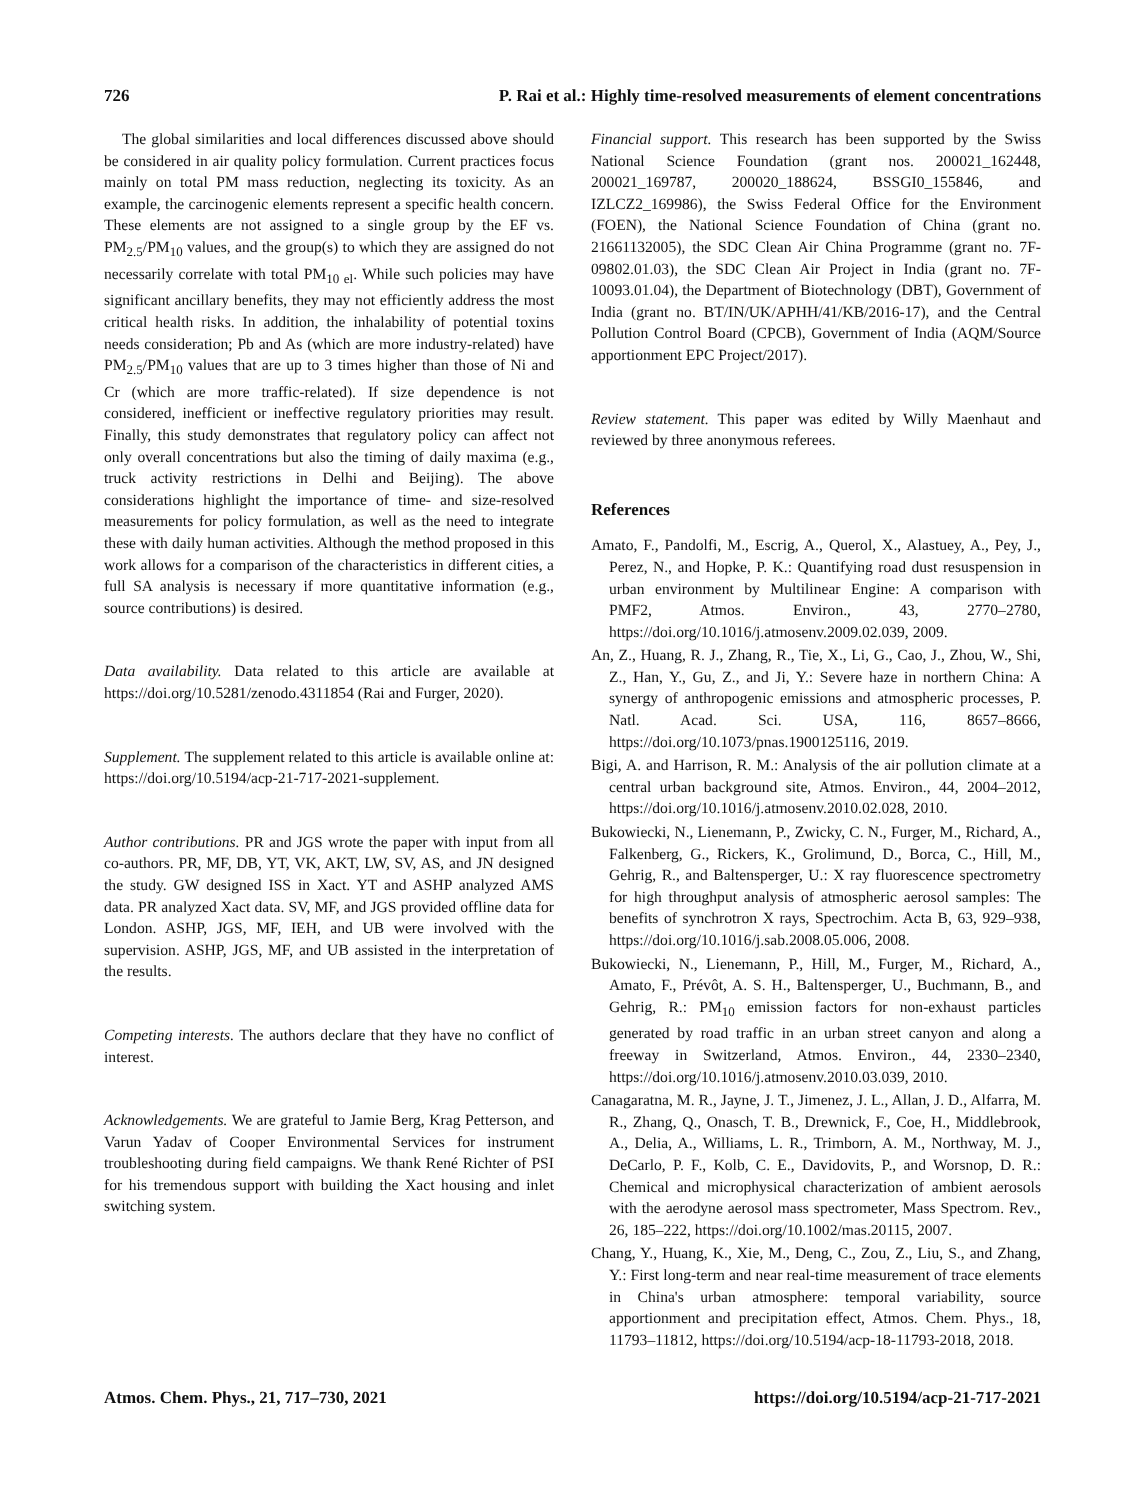726 P. Rai et al.: Highly time-resolved measurements of element concentrations
The global similarities and local differences discussed above should be considered in air quality policy formulation. Current practices focus mainly on total PM mass reduction, neglecting its toxicity. As an example, the carcinogenic elements represent a specific health concern. These elements are not assigned to a single group by the EF vs. PM<sub>2.5</sub>/PM<sub>10</sub> values, and the group(s) to which they are assigned do not necessarily correlate with total PM<sub>10 el</sub>. While such policies may have significant ancillary benefits, they may not efficiently address the most critical health risks. In addition, the inhalability of potential toxins needs consideration; Pb and As (which are more industry-related) have PM<sub>2.5</sub>/PM<sub>10</sub> values that are up to 3 times higher than those of Ni and Cr (which are more traffic-related). If size dependence is not considered, inefficient or ineffective regulatory priorities may result. Finally, this study demonstrates that regulatory policy can affect not only overall concentrations but also the timing of daily maxima (e.g., truck activity restrictions in Delhi and Beijing). The above considerations highlight the importance of time- and size-resolved measurements for policy formulation, as well as the need to integrate these with daily human activities. Although the method proposed in this work allows for a comparison of the characteristics in different cities, a full SA analysis is necessary if more quantitative information (e.g., source contributions) is desired.
Data availability. Data related to this article are available at https://doi.org/10.5281/zenodo.4311854 (Rai and Furger, 2020).
Supplement. The supplement related to this article is available online at: https://doi.org/10.5194/acp-21-717-2021-supplement.
Author contributions. PR and JGS wrote the paper with input from all co-authors. PR, MF, DB, YT, VK, AKT, LW, SV, AS, and JN designed the study. GW designed ISS in Xact. YT and ASHP analyzed AMS data. PR analyzed Xact data. SV, MF, and JGS provided offline data for London. ASHP, JGS, MF, IEH, and UB were involved with the supervision. ASHP, JGS, MF, and UB assisted in the interpretation of the results.
Competing interests. The authors declare that they have no conflict of interest.
Acknowledgements. We are grateful to Jamie Berg, Krag Petterson, and Varun Yadav of Cooper Environmental Services for instrument troubleshooting during field campaigns. We thank René Richter of PSI for his tremendous support with building the Xact housing and inlet switching system.
Financial support. This research has been supported by the Swiss National Science Foundation (grant nos. 200021_162448, 200021_169787, 200020_188624, BSSGI0_155846, and IZLCZ2_169986), the Swiss Federal Office for the Environment (FOEN), the National Science Foundation of China (grant no. 21661132005), the SDC Clean Air China Programme (grant no. 7F-09802.01.03), the SDC Clean Air Project in India (grant no. 7F-10093.01.04), the Department of Biotechnology (DBT), Government of India (grant no. BT/IN/UK/APHH/41/KB/2016-17), and the Central Pollution Control Board (CPCB), Government of India (AQM/Source apportionment EPC Project/2017).
Review statement. This paper was edited by Willy Maenhaut and reviewed by three anonymous referees.
References
Amato, F., Pandolfi, M., Escrig, A., Querol, X., Alastuey, A., Pey, J., Perez, N., and Hopke, P. K.: Quantifying road dust resuspension in urban environment by Multilinear Engine: A comparison with PMF2, Atmos. Environ., 43, 2770–2780, https://doi.org/10.1016/j.atmosenv.2009.02.039, 2009.
An, Z., Huang, R. J., Zhang, R., Tie, X., Li, G., Cao, J., Zhou, W., Shi, Z., Han, Y., Gu, Z., and Ji, Y.: Severe haze in northern China: A synergy of anthropogenic emissions and atmospheric processes, P. Natl. Acad. Sci. USA, 116, 8657–8666, https://doi.org/10.1073/pnas.1900125116, 2019.
Bigi, A. and Harrison, R. M.: Analysis of the air pollution climate at a central urban background site, Atmos. Environ., 44, 2004–2012, https://doi.org/10.1016/j.atmosenv.2010.02.028, 2010.
Bukowiecki, N., Lienemann, P., Zwicky, C. N., Furger, M., Richard, A., Falkenberg, G., Rickers, K., Grolimund, D., Borca, C., Hill, M., Gehrig, R., and Baltensperger, U.: X ray fluorescence spectrometry for high throughput analysis of atmospheric aerosol samples: The benefits of synchrotron X rays, Spectrochim. Acta B, 63, 929–938, https://doi.org/10.1016/j.sab.2008.05.006, 2008.
Bukowiecki, N., Lienemann, P., Hill, M., Furger, M., Richard, A., Amato, F., Prévôt, A. S. H., Baltensperger, U., Buchmann, B., and Gehrig, R.: PM<sub>10</sub> emission factors for non-exhaust particles generated by road traffic in an urban street canyon and along a freeway in Switzerland, Atmos. Environ., 44, 2330–2340, https://doi.org/10.1016/j.atmosenv.2010.03.039, 2010.
Canagaratna, M. R., Jayne, J. T., Jimenez, J. L., Allan, J. D., Alfarra, M. R., Zhang, Q., Onasch, T. B., Drewnick, F., Coe, H., Middlebrook, A., Delia, A., Williams, L. R., Trimborn, A. M., Northway, M. J., DeCarlo, P. F., Kolb, C. E., Davidovits, P., and Worsnop, D. R.: Chemical and microphysical characterization of ambient aerosols with the aerodyne aerosol mass spectrometer, Mass Spectrom. Rev., 26, 185–222, https://doi.org/10.1002/mas.20115, 2007.
Chang, Y., Huang, K., Xie, M., Deng, C., Zou, Z., Liu, S., and Zhang, Y.: First long-term and near real-time measurement of trace elements in China's urban atmosphere: temporal variability, source apportionment and precipitation effect, Atmos. Chem. Phys., 18, 11793–11812, https://doi.org/10.5194/acp-18-11793-2018, 2018.
Atmos. Chem. Phys., 21, 717–730, 2021 https://doi.org/10.5194/acp-21-717-2021